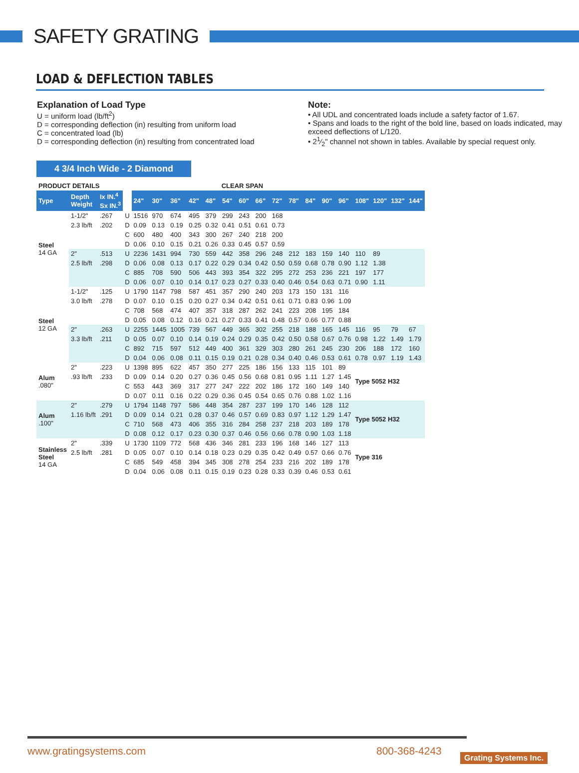SAFETY GRATING
LOAD & DEFLECTION TABLES
Explanation of Load Type
U = uniform load (lb/ft<sup>2</sup>)
D = corresponding deflection (in) resulting from uniform load
C = concentrated load (lb)
D = corresponding deflection (in) resulting from concentrated load
Note:
• All UDL and concentrated loads include a safety factor of 1.67.
• Spans and loads to the right of the bold line, based on loads indicated, may exceed deflections of L/120.
• 21⁄2" channel not shown in tables. Available by special request only.
4 3/4 Inch Wide - 2 Diamond
| PRODUCT DETAILS | | | | CLEAR SPAN | | | | | | | | | | | | | | | | |
| Type | Depth Weight | Ix IN.<sup>4</sup> Sx IN.<sup>3</sup> | | 24" | 30" | 36" | 42" | 48" | 54" | 60" | 66" | 72" | 78" | 84" | 90" | 96" | 108" | 120" | 132" | 144" |
| Steel 14 GA | 1-1/2" | .267 | U | 1516 | 970 | 674 | 495 | 379 | 299 | 243 | 200 | 168 | | | | | | | | |
| | 2.3 lb/ft | .202 | D | 0.09 | 0.13 | 0.19 | 0.25 | 0.32 | 0.41 | 0.51 | 0.61 | 0.73 | | | | | | | | |
| | | | C | 600 | 480 | 400 | 343 | 300 | 267 | 240 | 218 | 200 | | | | | | | | |
| | | | D | 0.06 | 0.10 | 0.15 | 0.21 | 0.26 | 0.33 | 0.45 | 0.57 | 0.59 | | | | | | | | |
| | 2" | .513 | U | 2236 | 1431 | 994 | 730 | 559 | 442 | 358 | 296 | 248 | 212 | 183 | 159 | 140 | 110 | 89 | | |
| | 2.5 lb/ft | .298 | D | 0.06 | 0.08 | 0.13 | 0.17 | 0.22 | 0.29 | 0.34 | 0.42 | 0.50 | 0.59 | 0.68 | 0.78 | 0.90 | 1.12 | 1.38 | | |
| | | | C | 885 | 708 | 590 | 506 | 443 | 393 | 354 | 322 | 295 | 272 | 253 | 236 | 221 | 197 | 177 | | |
| | | | D | 0.06 | 0.07 | 0.10 | 0.14 | 0.17 | 0.23 | 0.27 | 0.33 | 0.40 | 0.46 | 0.54 | 0.63 | 0.71 | 0.90 | 1.11 | | |
| Steel 12 GA | 1-1/2" | .125 | U | 1790 | 1147 | 798 | 587 | 451 | 357 | 290 | 240 | 203 | 173 | 150 | 131 | 116 | | | | |
| | 3.0 lb/ft | .278 | D | 0.07 | 0.10 | 0.15 | 0.20 | 0.27 | 0.34 | 0.42 | 0.51 | 0.61 | 0.71 | 0.83 | 0.96 | 1.09 | | | | |
| | | | C | 708 | 568 | 474 | 407 | 357 | 318 | 287 | 262 | 241 | 223 | 208 | 195 | 184 | | | | |
| | | | D | 0.05 | 0.08 | 0.12 | 0.16 | 0.21 | 0.27 | 0.33 | 0.41 | 0.48 | 0.57 | 0.66 | 0.77 | 0.88 | | | | |
| | 2" | .263 | U | 2255 | 1445 | 1005 | 739 | 567 | 449 | 365 | 302 | 255 | 218 | 188 | 165 | 145 | 116 | 95 | 79 | 67 |
| | 3.3 lb/ft | .211 | D | 0.05 | 0.07 | 0.10 | 0.14 | 0.19 | 0.24 | 0.29 | 0.35 | 0.42 | 0.50 | 0.58 | 0.67 | 0.76 | 0.98 | 1.22 | 1.49 | 1.79 |
| | | | C | 892 | 715 | 597 | 512 | 449 | 400 | 361 | 329 | 303 | 280 | 261 | 245 | 230 | 206 | 188 | 172 | 160 |
| | | | D | 0.04 | 0.06 | 0.08 | 0.11 | 0.15 | 0.19 | 0.21 | 0.28 | 0.34 | 0.40 | 0.46 | 0.53 | 0.61 | 0.78 | 0.97 | 1.19 | 1.43 |
| Alum .080" | 2" | .223 | U | 1398 | 895 | 622 | 457 | 350 | 277 | 225 | 186 | 156 | 133 | 115 | 101 | 89 | Type 5052 H32 | | | |
| | .93 lb/ft | .233 | D | 0.09 | 0.14 | 0.20 | 0.27 | 0.36 | 0.45 | 0.56 | 0.68 | 0.81 | 0.95 | 1.11 | 1.27 | 1.45 | | | | |
| | | | C | 553 | 443 | 369 | 317 | 277 | 247 | 222 | 202 | 186 | 172 | 160 | 149 | 140 | | | | |
| | | | D | 0.07 | 0.11 | 0.16 | 0.22 | 0.29 | 0.36 | 0.45 | 0.54 | 0.65 | 0.76 | 0.88 | 1.02 | 1.16 | | | | |
| Alum .100" | 2" | .279 | U | 1794 | 1148 | 797 | 586 | 448 | 354 | 287 | 237 | 199 | 170 | 146 | 128 | 112 | Type 5052 H32 | | | |
| | 1.16 lb/ft | .291 | D | 0.09 | 0.14 | 0.21 | 0.28 | 0.37 | 0.46 | 0.57 | 0.69 | 0.83 | 0.97 | 1.12 | 1.29 | 1.47 | | | | |
| | | | C | 710 | 568 | 473 | 406 | 355 | 316 | 284 | 258 | 237 | 218 | 203 | 189 | 178 | | | | |
| | | | D | 0.08 | 0.12 | 0.17 | 0.23 | 0.30 | 0.37 | 0.46 | 0.56 | 0.66 | 0.78 | 0.90 | 1.03 | 1.18 | | | | |
| Stainless Steel 14 GA | 2" | .339 | U | 1730 | 1109 | 772 | 568 | 436 | 346 | 281 | 233 | 196 | 168 | 146 | 127 | 113 | Type 316 | | | |
| | 2.5 lb/ft | .281 | D | 0.05 | 0.07 | 0.10 | 0.14 | 0.18 | 0.23 | 0.29 | 0.35 | 0.42 | 0.49 | 0.57 | 0.66 | 0.76 | | | | |
| | | | C | 685 | 549 | 458 | 394 | 345 | 308 | 278 | 254 | 233 | 216 | 202 | 189 | 178 | | | | |
| | | | D | 0.04 | 0.06 | 0.08 | 0.11 | 0.15 | 0.19 | 0.23 | 0.28 | 0.33 | 0.39 | 0.46 | 0.53 | 0.61 | | | | |
www.gratingsystems.com 800-368-4243 Grating Systems Inc.